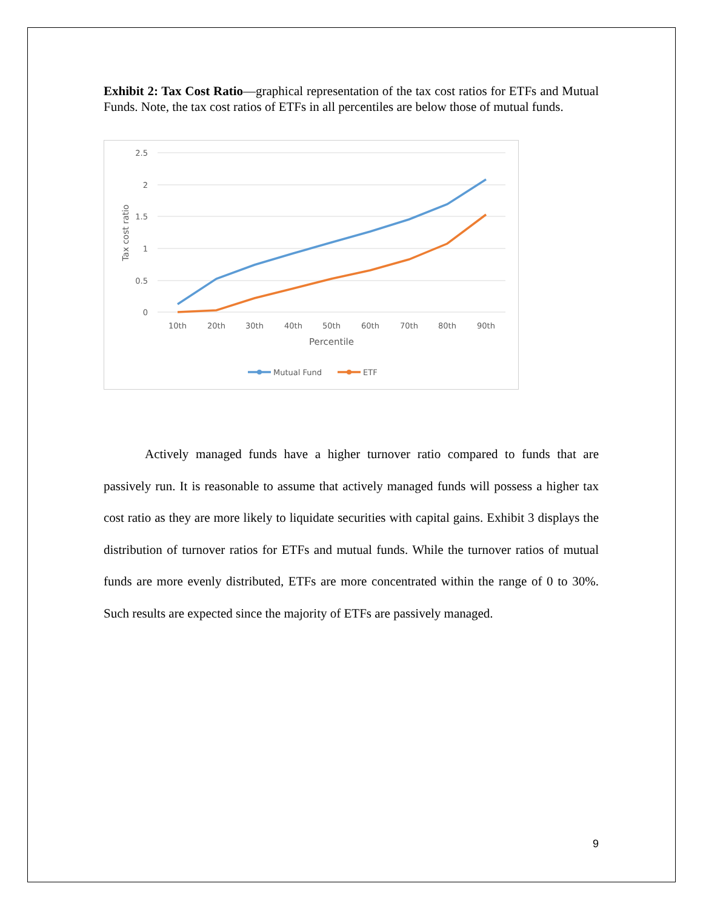Exhibit 2: Tax Cost Ratio—graphical representation of the tax cost ratios for ETFs and Mutual Funds. Note, the tax cost ratios of ETFs in all percentiles are below those of mutual funds.
2.5
2
1.5
1
0.5
0
Tax cost ratio
10th
20th
30th
40th
50th
60th
70th
80th
90th
Percentile
Mutual Fund
ETF
Actively managed funds have a higher turnover ratio compared to funds that are passively run. It is reasonable to assume that actively managed funds will possess a higher tax cost ratio as they are more likely to liquidate securities with capital gains. Exhibit 3 displays the distribution of turnover ratios for ETFs and mutual funds. While the turnover ratios of mutual funds are more evenly distributed, ETFs are more concentrated within the range of 0 to 30%. Such results are expected since the majority of ETFs are passively managed.
9